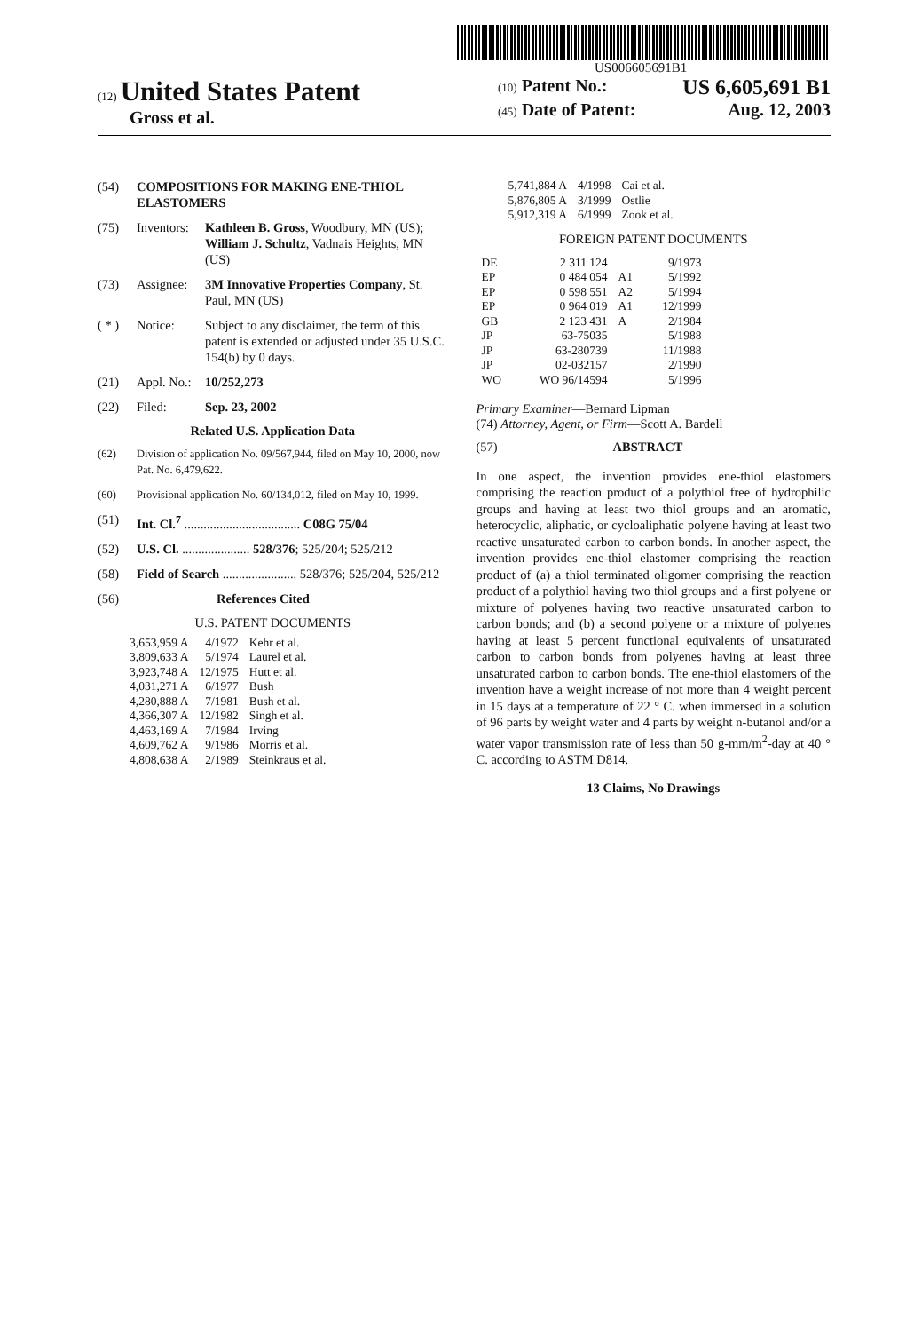US006605691B1
(12) United States Patent
Gross et al.
(10) Patent No.: US 6,605,691 B1
(45) Date of Patent: Aug. 12, 2003
(54) COMPOSITIONS FOR MAKING ENE-THIOL ELASTOMERS
(75) Inventors: Kathleen B. Gross, Woodbury, MN (US); William J. Schultz, Vadnais Heights, MN (US)
(73) Assignee: 3M Innovative Properties Company, St. Paul, MN (US)
( * ) Notice: Subject to any disclaimer, the term of this patent is extended or adjusted under 35 U.S.C. 154(b) by 0 days.
(21) Appl. No.: 10/252,273
(22) Filed: Sep. 23, 2002
Related U.S. Application Data
(62) Division of application No. 09/567,944, filed on May 10, 2000, now Pat. No. 6,479,622.
(60) Provisional application No. 60/134,012, filed on May 10, 1999.
(51) Int. Cl.<sup>7</sup> .................................... C08G 75/04
(52) U.S. Cl. ..................... 528/376; 525/204; 525/212
(58) Field of Search ....................... 528/376; 525/204, 525/212
(56) References Cited
U.S. PATENT DOCUMENTS
| 3,653,959 A | 4/1972 | Kehr et al. |
| 3,809,633 A | 5/1974 | Laurel et al. |
| 3,923,748 A | 12/1975 | Hutt et al. |
| 4,031,271 A | 6/1977 | Bush |
| 4,280,888 A | 7/1981 | Bush et al. |
| 4,366,307 A | 12/1982 | Singh et al. |
| 4,463,169 A | 7/1984 | Irving |
| 4,609,762 A | 9/1986 | Morris et al. |
| 4,808,638 A | 2/1989 | Steinkraus et al. |
| 5,741,884 A | 4/1998 | Cai et al. |
| 5,876,805 A | 3/1999 | Ostlie |
| 5,912,319 A | 6/1999 | Zook et al. |
FOREIGN PATENT DOCUMENTS
| DE | 2 311 124 | | 9/1973 |
| EP | 0 484 054 | A1 | 5/1992 |
| EP | 0 598 551 | A2 | 5/1994 |
| EP | 0 964 019 | A1 | 12/1999 |
| GB | 2 123 431 | A | 2/1984 |
| JP | 63-75035 | | 5/1988 |
| JP | 63-280739 | | 11/1988 |
| JP | 02-032157 | | 2/1990 |
| WO | WO 96/14594 | | 5/1996 |
Primary Examiner—Bernard Lipman
(74) Attorney, Agent, or Firm—Scott A. Bardell
(57) ABSTRACT
In one aspect, the invention provides ene-thiol elastomers comprising the reaction product of a polythiol free of hydrophilic groups and having at least two thiol groups and an aromatic, heterocyclic, aliphatic, or cycloaliphatic polyene having at least two reactive unsaturated carbon to carbon bonds. In another aspect, the invention provides ene-thiol elastomer comprising the reaction product of (a) a thiol terminated oligomer comprising the reaction product of a polythiol having two thiol groups and a first polyene or mixture of polyenes having two reactive unsaturated carbon to carbon bonds; and (b) a second polyene or a mixture of polyenes having at least 5 percent functional equivalents of unsaturated carbon to carbon bonds from polyenes having at least three unsaturated carbon to carbon bonds. The ene-thiol elastomers of the invention have a weight increase of not more than 4 weight percent in 15 days at a temperature of 22 ° C. when immersed in a solution of 96 parts by weight water and 4 parts by weight n-butanol and/or a water vapor transmission rate of less than 50 g-mm/m<sup>2</sup>-day at 40 ° C. according to ASTM D814.
13 Claims, No Drawings